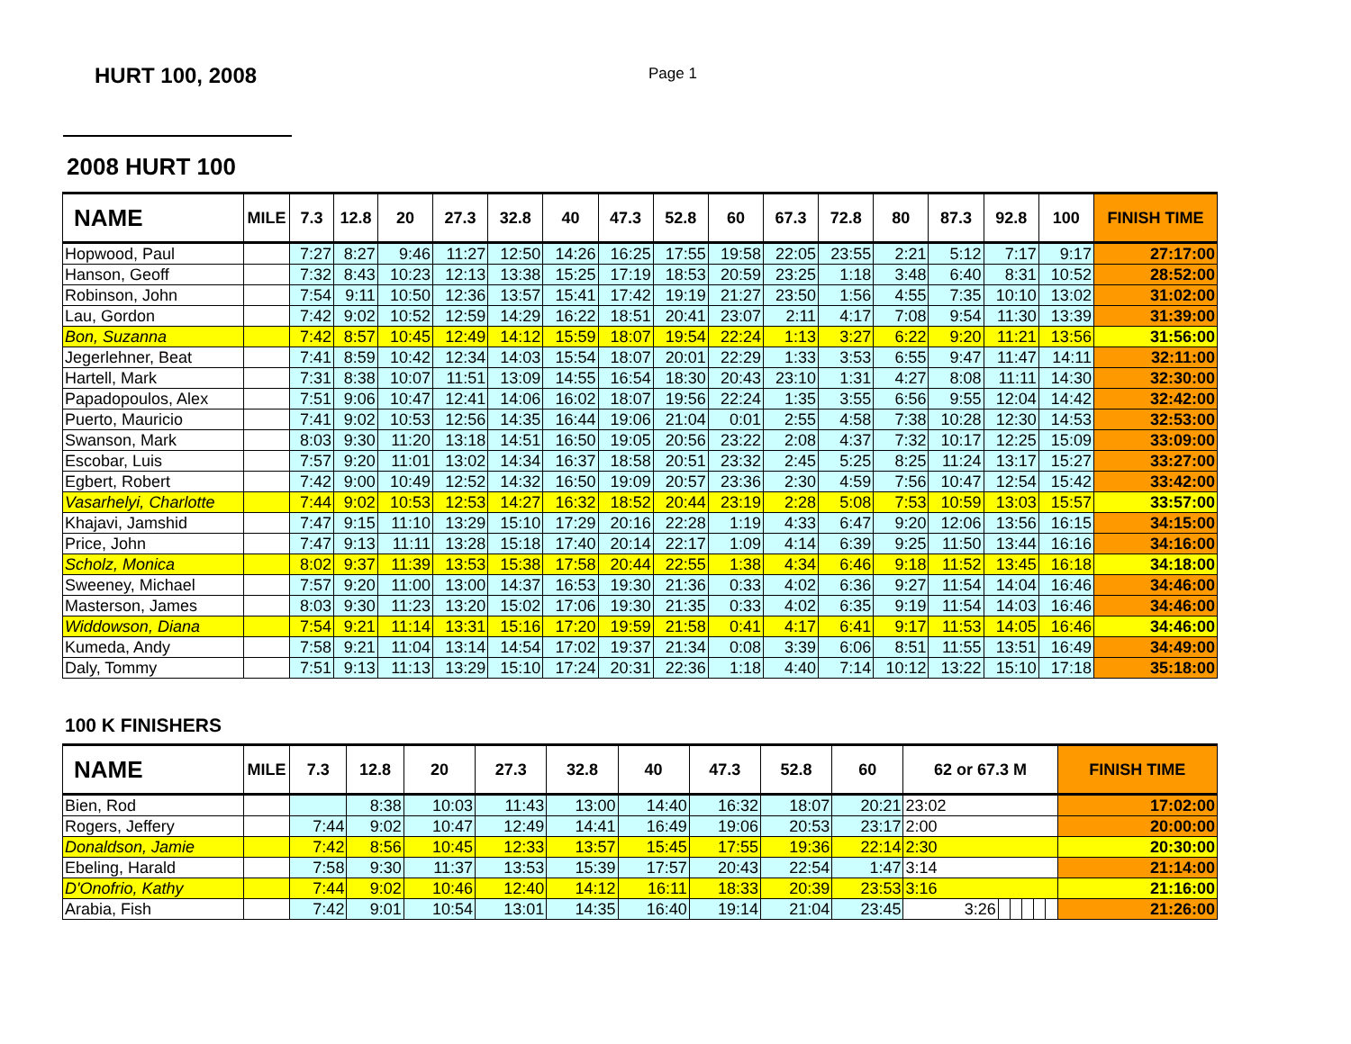HURT 100, 2008
Page 1
2008 HURT 100
| NAME | MILE | 7.3 | 12.8 | 20 | 27.3 | 32.8 | 40 | 47.3 | 52.8 | 60 | 67.3 | 72.8 | 80 | 87.3 | 92.8 | 100 | FINISH TIME |
| --- | --- | --- | --- | --- | --- | --- | --- | --- | --- | --- | --- | --- | --- | --- | --- | --- | --- |
| Hopwood, Paul | | 7:27 | 8:27 | 9:46 | 11:27 | 12:50 | 14:26 | 16:25 | 17:55 | 19:58 | 22:05 | 23:55 | 2:21 | 5:12 | 7:17 | 9:17 | 27:17:00 |
| Hanson, Geoff | | 7:32 | 8:43 | 10:23 | 12:13 | 13:38 | 15:25 | 17:19 | 18:53 | 20:59 | 23:25 | 1:18 | 3:48 | 6:40 | 8:31 | 10:52 | 28:52:00 |
| Robinson, John | | 7:54 | 9:11 | 10:50 | 12:36 | 13:57 | 15:41 | 17:42 | 19:19 | 21:27 | 23:50 | 1:56 | 4:55 | 7:35 | 10:10 | 13:02 | 31:02:00 |
| Lau, Gordon | | 7:42 | 9:02 | 10:52 | 12:59 | 14:29 | 16:22 | 18:51 | 20:41 | 23:07 | 2:11 | 4:17 | 7:08 | 9:54 | 11:30 | 13:39 | 31:39:00 |
| Bon, Suzanna | | 7:42 | 8:57 | 10:45 | 12:49 | 14:12 | 15:59 | 18:07 | 19:54 | 22:24 | 1:13 | 3:27 | 6:22 | 9:20 | 11:21 | 13:56 | 31:56:00 |
| Jegerlehner, Beat | | 7:41 | 8:59 | 10:42 | 12:34 | 14:03 | 15:54 | 18:07 | 20:01 | 22:29 | 1:33 | 3:53 | 6:55 | 9:47 | 11:47 | 14:11 | 32:11:00 |
| Hartell, Mark | | 7:31 | 8:38 | 10:07 | 11:51 | 13:09 | 14:55 | 16:54 | 18:30 | 20:43 | 23:10 | 1:31 | 4:27 | 8:08 | 11:11 | 14:30 | 32:30:00 |
| Papadopoulos, Alex | | 7:51 | 9:06 | 10:47 | 12:41 | 14:06 | 16:02 | 18:07 | 19:56 | 22:24 | 1:35 | 3:55 | 6:56 | 9:55 | 12:04 | 14:42 | 32:42:00 |
| Puerto, Mauricio | | 7:41 | 9:02 | 10:53 | 12:56 | 14:35 | 16:44 | 19:06 | 21:04 | 0:01 | 2:55 | 4:58 | 7:38 | 10:28 | 12:30 | 14:53 | 32:53:00 |
| Swanson, Mark | | 8:03 | 9:30 | 11:20 | 13:18 | 14:51 | 16:50 | 19:05 | 20:56 | 23:22 | 2:08 | 4:37 | 7:32 | 10:17 | 12:25 | 15:09 | 33:09:00 |
| Escobar, Luis | | 7:57 | 9:20 | 11:01 | 13:02 | 14:34 | 16:37 | 18:58 | 20:51 | 23:32 | 2:45 | 5:25 | 8:25 | 11:24 | 13:17 | 15:27 | 33:27:00 |
| Egbert, Robert | | 7:42 | 9:00 | 10:49 | 12:52 | 14:32 | 16:50 | 19:09 | 20:57 | 23:36 | 2:30 | 4:59 | 7:56 | 10:47 | 12:54 | 15:42 | 33:42:00 |
| Vasarhelyi, Charlotte | | 7:44 | 9:02 | 10:53 | 12:53 | 14:27 | 16:32 | 18:52 | 20:44 | 23:19 | 2:28 | 5:08 | 7:53 | 10:59 | 13:03 | 15:57 | 33:57:00 |
| Khajavi, Jamshid | | 7:47 | 9:15 | 11:10 | 13:29 | 15:10 | 17:29 | 20:16 | 22:28 | 1:19 | 4:33 | 6:47 | 9:20 | 12:06 | 13:56 | 16:15 | 34:15:00 |
| Price, John | | 7:47 | 9:13 | 11:11 | 13:28 | 15:18 | 17:40 | 20:14 | 22:17 | 1:09 | 4:14 | 6:39 | 9:25 | 11:50 | 13:44 | 16:16 | 34:16:00 |
| Scholz, Monica | | 8:02 | 9:37 | 11:39 | 13:53 | 15:38 | 17:58 | 20:44 | 22:55 | 1:38 | 4:34 | 6:46 | 9:18 | 11:52 | 13:45 | 16:18 | 34:18:00 |
| Sweeney, Michael | | 7:57 | 9:20 | 11:00 | 13:00 | 14:37 | 16:53 | 19:30 | 21:36 | 0:33 | 4:02 | 6:36 | 9:27 | 11:54 | 14:04 | 16:46 | 34:46:00 |
| Masterson, James | | 8:03 | 9:30 | 11:23 | 13:20 | 15:02 | 17:06 | 19:30 | 21:35 | 0:33 | 4:02 | 6:35 | 9:19 | 11:54 | 14:03 | 16:46 | 34:46:00 |
| Widdowson, Diana | | 7:54 | 9:21 | 11:14 | 13:31 | 15:16 | 17:20 | 19:59 | 21:58 | 0:41 | 4:17 | 6:41 | 9:17 | 11:53 | 14:05 | 16:46 | 34:46:00 |
| Kumeda, Andy | | 7:58 | 9:21 | 11:04 | 13:14 | 14:54 | 17:02 | 19:37 | 21:34 | 0:08 | 3:39 | 6:06 | 8:51 | 11:55 | 13:51 | 16:49 | 34:49:00 |
| Daly, Tommy | | 7:51 | 9:13 | 11:13 | 13:29 | 15:10 | 17:24 | 20:31 | 22:36 | 1:18 | 4:40 | 7:14 | 10:12 | 13:22 | 15:10 | 17:18 | 35:18:00 |
100 K FINISHERS
| NAME | MILE | 7.3 | 12.8 | 20 | 27.3 | 32.8 | 40 | 47.3 | 52.8 | 60 | 62 or 67.3 M | | | | | | FINISH TIME |
| --- | --- | --- | --- | --- | --- | --- | --- | --- | --- | --- | --- | --- | --- | --- | --- | --- | --- |
| Bien, Rod | | | 8:38 | 10:03 | 11:43 | 13:00 | 14:40 | 16:32 | 18:07 | 20:21 | 23:02 | | | | | | 17:02:00 |
| Rogers, Jeffery | | 7:44 | 9:02 | 10:47 | 12:49 | 14:41 | 16:49 | 19:06 | 20:53 | 23:17 | 2:00 | | | | | | 20:00:00 |
| Donaldson, Jamie | | 7:42 | 8:56 | 10:45 | 12:33 | 13:57 | 15:45 | 17:55 | 19:36 | 22:14 | 2:30 | | | | | | 20:30:00 |
| Ebeling, Harald | | 7:58 | 9:30 | 11:37 | 13:53 | 15:39 | 17:57 | 20:43 | 22:54 | 1:47 | 3:14 | | | | | | 21:14:00 |
| D'Onofrio, Kathy | | 7:44 | 9:02 | 10:46 | 12:40 | 14:12 | 16:11 | 18:33 | 20:39 | 23:53 | 3:16 | | | | | | 21:16:00 |
| Arabia, Fish | | 7:42 | 9:01 | 10:54 | 13:01 | 14:35 | 16:40 | 19:14 | 21:04 | 23:45 | 3:26 | | | | | | 21:26:00 |